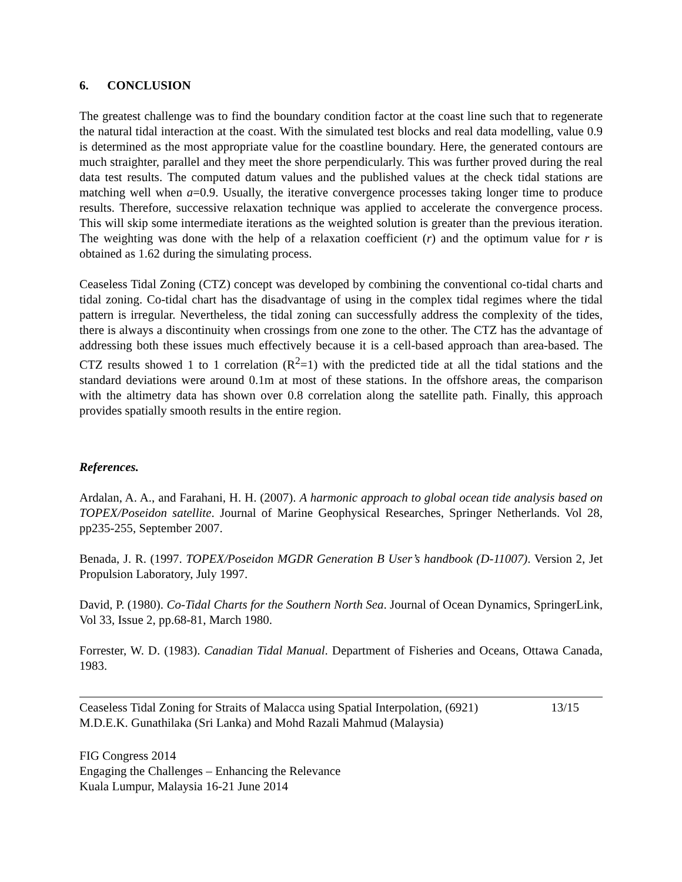6. CONCLUSION
The greatest challenge was to find the boundary condition factor at the coast line such that to regenerate the natural tidal interaction at the coast. With the simulated test blocks and real data modelling, value 0.9 is determined as the most appropriate value for the coastline boundary. Here, the generated contours are much straighter, parallel and they meet the shore perpendicularly. This was further proved during the real data test results. The computed datum values and the published values at the check tidal stations are matching well when a=0.9. Usually, the iterative convergence processes taking longer time to produce results. Therefore, successive relaxation technique was applied to accelerate the convergence process. This will skip some intermediate iterations as the weighted solution is greater than the previous iteration. The weighting was done with the help of a relaxation coefficient (r) and the optimum value for r is obtained as 1.62 during the simulating process.
Ceaseless Tidal Zoning (CTZ) concept was developed by combining the conventional co-tidal charts and tidal zoning. Co-tidal chart has the disadvantage of using in the complex tidal regimes where the tidal pattern is irregular. Nevertheless, the tidal zoning can successfully address the complexity of the tides, there is always a discontinuity when crossings from one zone to the other. The CTZ has the advantage of addressing both these issues much effectively because it is a cell-based approach than area-based. The CTZ results showed 1 to 1 correlation (R<sup>2</sup>=1) with the predicted tide at all the tidal stations and the standard deviations were around 0.1m at most of these stations. In the offshore areas, the comparison with the altimetry data has shown over 0.8 correlation along the satellite path. Finally, this approach provides spatially smooth results in the entire region.
References.
Ardalan, A. A., and Farahani, H. H. (2007). A harmonic approach to global ocean tide analysis based on TOPEX/Poseidon satellite. Journal of Marine Geophysical Researches, Springer Netherlands. Vol 28, pp235-255, September 2007.
Benada, J. R. (1997. TOPEX/Poseidon MGDR Generation B User’s handbook (D-11007). Version 2, Jet Propulsion Laboratory, July 1997.
David, P. (1980). Co-Tidal Charts for the Southern North Sea. Journal of Ocean Dynamics, SpringerLink, Vol 33, Issue 2, pp.68-81, March 1980.
Forrester, W. D. (1983). Canadian Tidal Manual. Department of Fisheries and Oceans, Ottawa Canada, 1983.
Ceaseless Tidal Zoning for Straits of Malacca using Spatial Interpolation, (6921)
M.D.E.K. Gunathilaka (Sri Lanka) and Mohd Razali Mahmud (Malaysia)
13/15
FIG Congress 2014
Engaging the Challenges – Enhancing the Relevance
Kuala Lumpur, Malaysia 16-21 June 2014